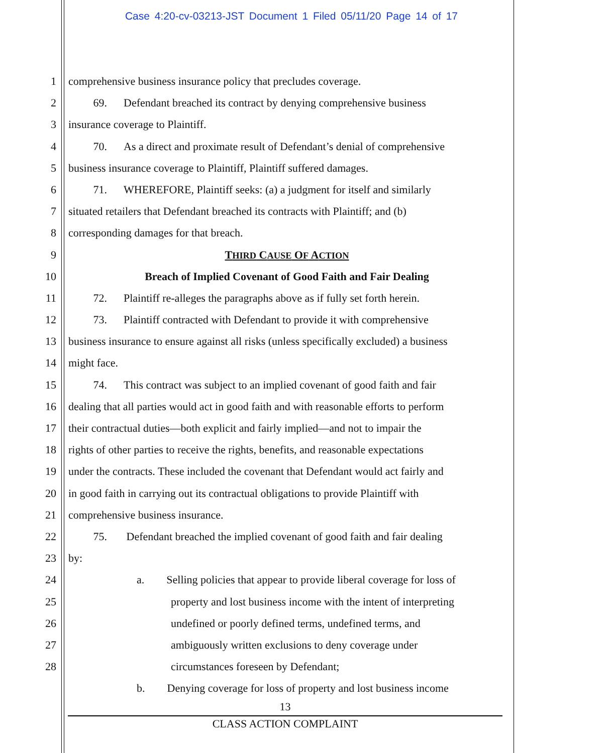Case 4:20-cv-03213-JST Document 1 Filed 05/11/20 Page 14 of 17
1 comprehensive business insurance policy that precludes coverage.
2    69.  Defendant breached its contract by denying comprehensive business
3 insurance coverage to Plaintiff.
4    70.  As a direct and proximate result of Defendant’s denial of comprehensive
5 business insurance coverage to Plaintiff, Plaintiff suffered damages.
6    71.  WHEREFORE, Plaintiff seeks: (a) a judgment for itself and similarly
7 situated retailers that Defendant breached its contracts with Plaintiff; and (b)
8 corresponding damages for that breach.
9 THIRD CAUSE OF ACTION
10 Breach of Implied Covenant of Good Faith and Fair Dealing
11    72.  Plaintiff re-alleges the paragraphs above as if fully set forth herein.
12    73.  Plaintiff contracted with Defendant to provide it with comprehensive
13 business insurance to ensure against all risks (unless specifically excluded) a business
14 might face.
15    74.  This contract was subject to an implied covenant of good faith and fair
16 dealing that all parties would act in good faith and with reasonable efforts to perform
17 their contractual duties—both explicit and fairly implied—and not to impair the
18 rights of other parties to receive the rights, benefits, and reasonable expectations
19 under the contracts. These included the covenant that Defendant would act fairly and
20 in good faith in carrying out its contractual obligations to provide Plaintiff with
21 comprehensive business insurance.
22    75.   Defendant breached the implied covenant of good faith and fair dealing
23 by:
24 a.  Selling policies that appear to provide liberal coverage for loss of
25 property and lost business income with the intent of interpreting
26 undefined or poorly defined terms, undefined terms, and
27 ambiguously written exclusions to deny coverage under
28 circumstances foreseen by Defendant;
b.  Denying coverage for loss of property and lost business income
13
CLASS ACTION COMPLAINT